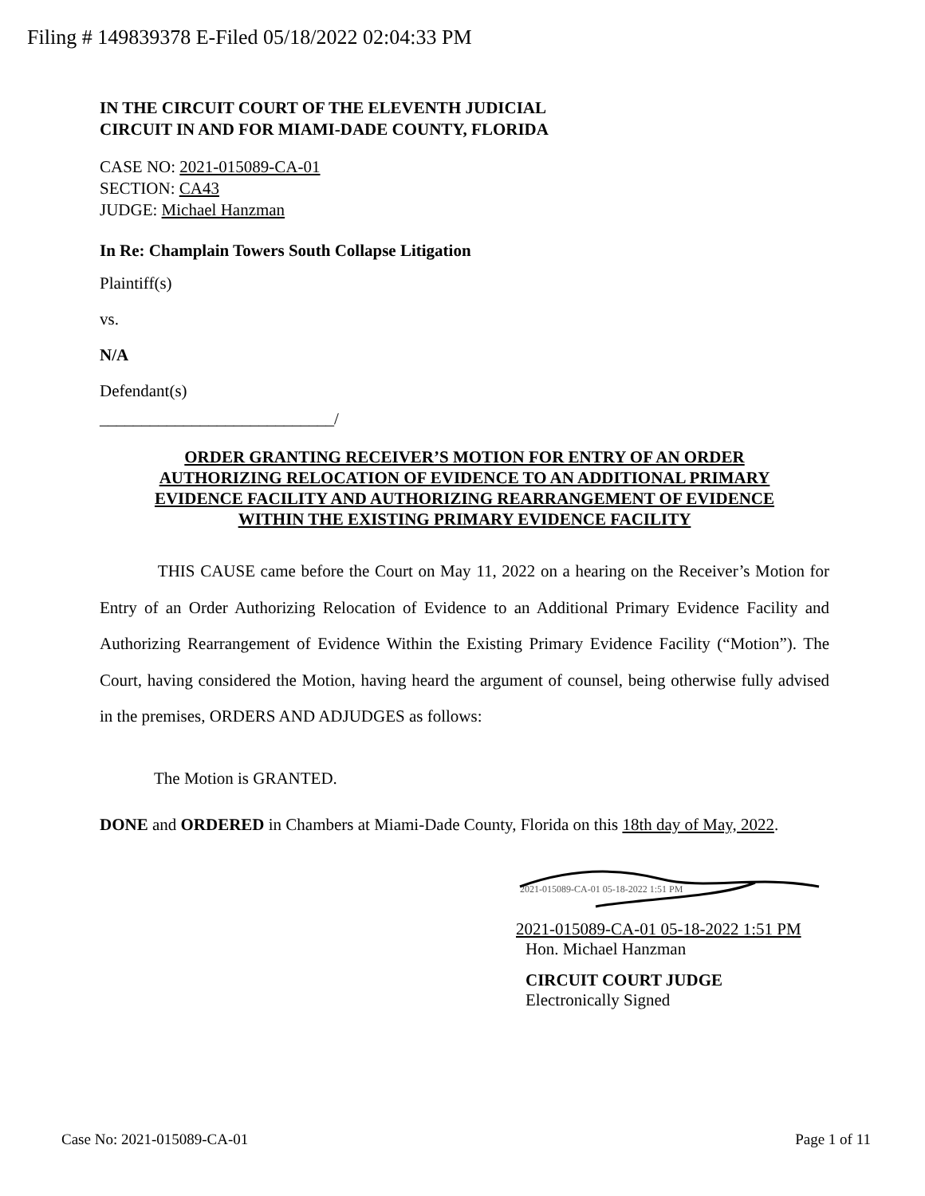Filing # 149839378 E-Filed 05/18/2022 02:04:33 PM
IN THE CIRCUIT COURT OF THE ELEVENTH JUDICIAL
CIRCUIT IN AND FOR MIAMI-DADE COUNTY, FLORIDA
CASE NO: 2021-015089-CA-01
SECTION: CA43
JUDGE: Michael Hanzman
In Re: Champlain Towers South Collapse Litigation
Plaintiff(s)
vs.
N/A
Defendant(s)
____________________________/
ORDER GRANTING RECEIVER’S MOTION FOR ENTRY OF AN ORDER
AUTHORIZING RELOCATION OF EVIDENCE TO AN ADDITIONAL PRIMARY
EVIDENCE FACILITY AND AUTHORIZING REARRANGEMENT OF EVIDENCE
WITHIN THE EXISTING PRIMARY EVIDENCE FACILITY
THIS CAUSE came before the Court on May 11, 2022 on a hearing on the Receiver’s Motion for Entry of an Order Authorizing Relocation of Evidence to an Additional Primary Evidence Facility and Authorizing Rearrangement of Evidence Within the Existing Primary Evidence Facility (“Motion”). The Court, having considered the Motion, having heard the argument of counsel, being otherwise fully advised in the premises, ORDERS AND ADJUDGES as follows:
The Motion is GRANTED.
DONE and ORDERED in Chambers at Miami-Dade County, Florida on this 18th day of May, 2022.
2021-015089-CA-01 05-18-2022 1:51 PM
2021-015089-CA-01 05-18-2022 1:51 PM
Hon. Michael Hanzman
CIRCUIT COURT JUDGE
Electronically Signed
Case No: 2021-015089-CA-01 Page 1 of 11